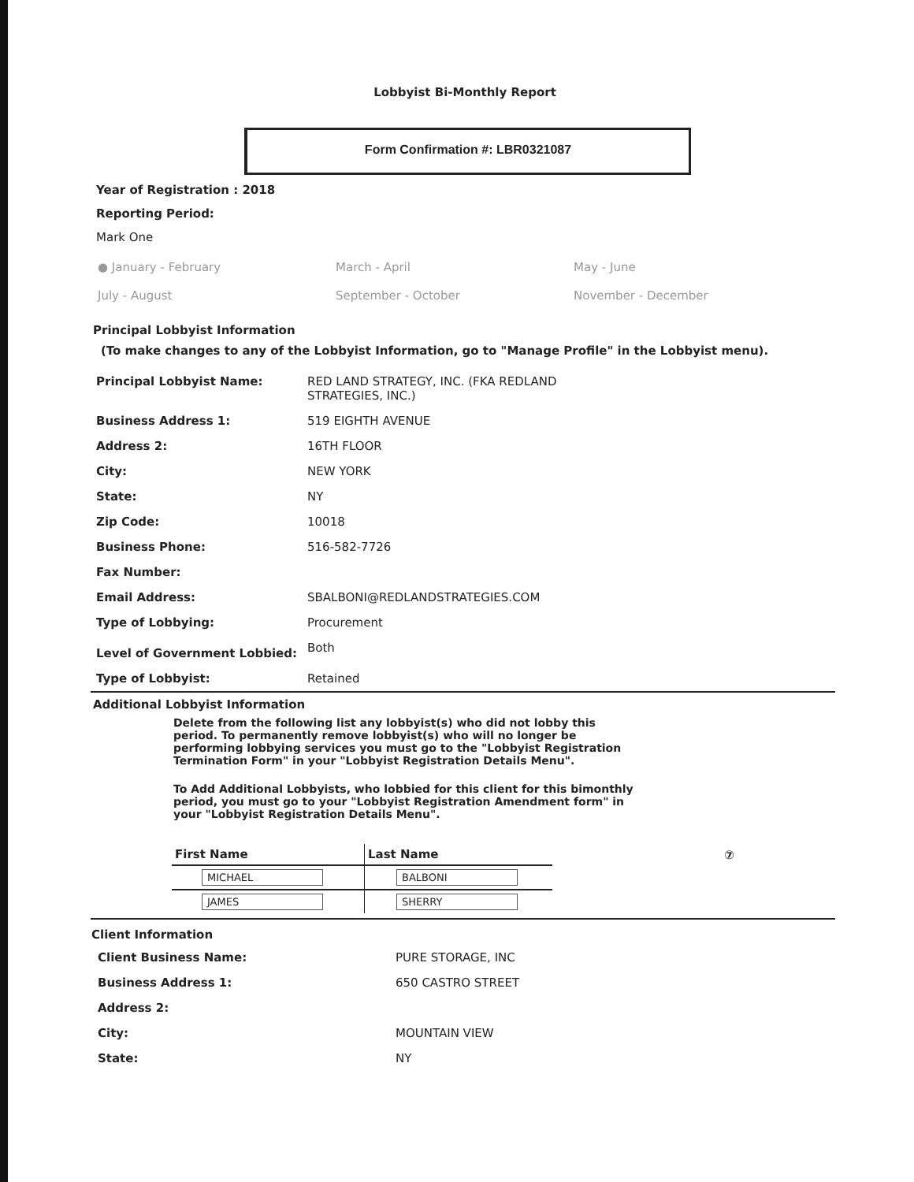Lobbyist Bi-Monthly Report
Form Confirmation #: LBR0321087
Year of Registration : 2018
Reporting Period:
Mark One
| ● January - February | March - April | May - June |
| July - August | September - October | November - December |
Principal Lobbyist Information
(To make changes to any of the Lobbyist Information, go to "Manage Profile" in the Lobbyist menu).
| Principal Lobbyist Name: | RED LAND STRATEGY, INC. (FKA REDLAND STRATEGIES, INC.) |
| Business Address 1: | 519 EIGHTH AVENUE |
| Address 2: | 16TH FLOOR |
| City: | NEW YORK |
| State: | NY |
| Zip Code: | 10018 |
| Business Phone: | 516-582-7726 |
| Fax Number: | |
| Email Address: | SBALBONI@REDLANDSTRATEGIES.COM |
| Type of Lobbying: | Procurement |
| Level of Government Lobbied: | Both |
| Type of Lobbyist: | Retained |
Additional Lobbyist Information
Delete from the following list any lobbyist(s) who did not lobby this period. To permanently remove lobbyist(s) who will no longer be performing lobbying services you must go to the "Lobbyist Registration Termination Form" in your "Lobbyist Registration Details Menu".
To Add Additional Lobbyists, who lobbied for this client for this bimonthly period, you must go to your "Lobbyist Registration Amendment form" in your "Lobbyist Registration Details Menu".
| First Name | Last Name | ⑦ |
| --- | --- | --- |
| MICHAEL | BALBONI | |
| JAMES | SHERRY | |
Client Information
| Client Business Name: | PURE STORAGE, INC |
| Business Address 1: | 650 CASTRO STREET |
| Address 2: | |
| City: | MOUNTAIN VIEW |
| State: | NY |